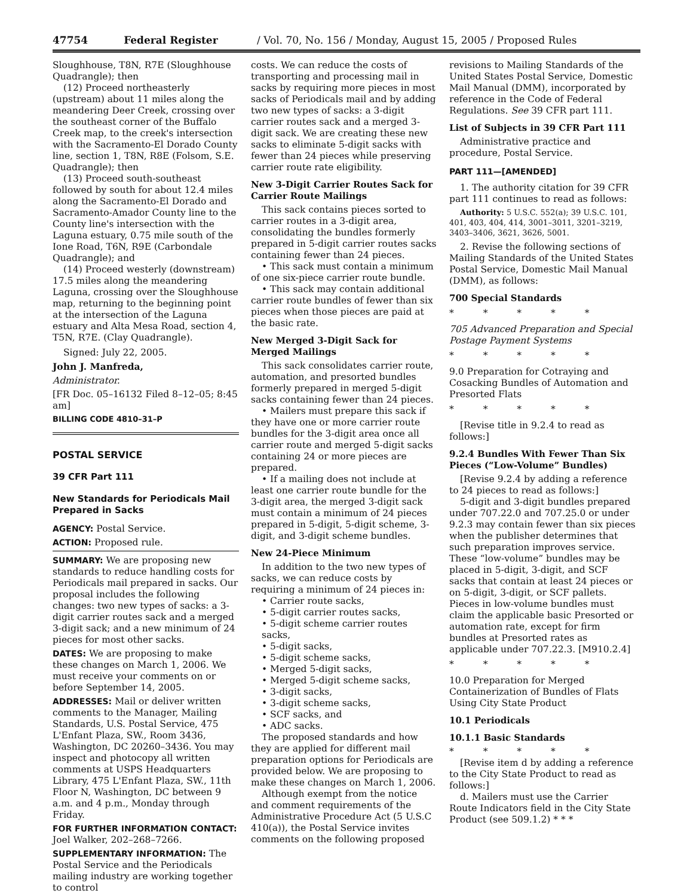47754 Federal Register / Vol. 70, No. 156 / Monday, August 15, 2005 / Proposed Rules
Sloughhouse, T8N, R7E (Sloughhouse Quadrangle); then
(12) Proceed northeasterly (upstream) about 11 miles along the meandering Deer Creek, crossing over the southeast corner of the Buffalo Creek map, to the creek's intersection with the Sacramento-El Dorado County line, section 1, T8N, R8E (Folsom, S.E. Quadrangle); then
(13) Proceed south-southeast followed by south for about 12.4 miles along the Sacramento-El Dorado and Sacramento-Amador County line to the County line's intersection with the Laguna estuary, 0.75 mile south of the Ione Road, T6N, R9E (Carbondale Quadrangle); and
(14) Proceed westerly (downstream) 17.5 miles along the meandering Laguna, crossing over the Sloughhouse map, returning to the beginning point at the intersection of the Laguna estuary and Alta Mesa Road, section 4, T5N, R7E. (Clay Quadrangle).
Signed: July 22, 2005.
John J. Manfreda,
Administrator.
[FR Doc. 05–16132 Filed 8–12–05; 8:45 am]
BILLING CODE 4810–31–P
POSTAL SERVICE
39 CFR Part 111
New Standards for Periodicals Mail Prepared in Sacks
AGENCY: Postal Service.
ACTION: Proposed rule.
SUMMARY: We are proposing new standards to reduce handling costs for Periodicals mail prepared in sacks. Our proposal includes the following changes: two new types of sacks: a 3-digit carrier routes sack and a merged 3-digit sack; and a new minimum of 24 pieces for most other sacks.
DATES: We are proposing to make these changes on March 1, 2006. We must receive your comments on or before September 14, 2005.
ADDRESSES: Mail or deliver written comments to the Manager, Mailing Standards, U.S. Postal Service, 475 L'Enfant Plaza, SW., Room 3436, Washington, DC 20260–3436. You may inspect and photocopy all written comments at USPS Headquarters Library, 475 L'Enfant Plaza, SW., 11th Floor N, Washington, DC between 9 a.m. and 4 p.m., Monday through Friday.
FOR FURTHER INFORMATION CONTACT: Joel Walker, 202–268–7266.
SUPPLEMENTARY INFORMATION: The Postal Service and the Periodicals mailing industry are working together to control
costs. We can reduce the costs of transporting and processing mail in sacks by requiring more pieces in most sacks of Periodicals mail and by adding two new types of sacks: a 3-digit carrier routes sack and a merged 3-digit sack. We are creating these new sacks to eliminate 5-digit sacks with fewer than 24 pieces while preserving carrier route rate eligibility.
New 3-Digit Carrier Routes Sack for Carrier Route Mailings
This sack contains pieces sorted to carrier routes in a 3-digit area, consolidating the bundles formerly prepared in 5-digit carrier routes sacks containing fewer than 24 pieces.
• This sack must contain a minimum of one six-piece carrier route bundle.
• This sack may contain additional carrier route bundles of fewer than six pieces when those pieces are paid at the basic rate.
New Merged 3-Digit Sack for Merged Mailings
This sack consolidates carrier route, automation, and presorted bundles formerly prepared in merged 5-digit sacks containing fewer than 24 pieces.
• Mailers must prepare this sack if they have one or more carrier route bundles for the 3-digit area once all carrier route and merged 5-digit sacks containing 24 or more pieces are prepared.
• If a mailing does not include at least one carrier route bundle for the 3-digit area, the merged 3-digit sack must contain a minimum of 24 pieces prepared in 5-digit, 5-digit scheme, 3-digit, and 3-digit scheme bundles.
New 24-Piece Minimum
In addition to the two new types of sacks, we can reduce costs by requiring a minimum of 24 pieces in:
• Carrier route sacks,
• 5-digit carrier routes sacks,
• 5-digit scheme carrier routes sacks,
• 5-digit sacks,
• 5-digit scheme sacks,
• Merged 5-digit sacks,
• Merged 5-digit scheme sacks,
• 3-digit sacks,
• 3-digit scheme sacks,
• SCF sacks, and
• ADC sacks.
The proposed standards and how they are applied for different mail preparation options for Periodicals are provided below. We are proposing to make these changes on March 1, 2006.
Although exempt from the notice and comment requirements of the Administrative Procedure Act (5 U.S.C 410(a)), the Postal Service invites comments on the following proposed
revisions to Mailing Standards of the United States Postal Service, Domestic Mail Manual (DMM), incorporated by reference in the Code of Federal Regulations. See 39 CFR part 111.
List of Subjects in 39 CFR Part 111
Administrative practice and procedure, Postal Service.
PART 111—[AMENDED]
1. The authority citation for 39 CFR part 111 continues to read as follows:
Authority: 5 U.S.C. 552(a); 39 U.S.C. 101, 401, 403, 404, 414, 3001–3011, 3201–3219, 3403–3406, 3621, 3626, 5001.
2. Revise the following sections of Mailing Standards of the United States Postal Service, Domestic Mail Manual (DMM), as follows:
700 Special Standards
* * * * *
705 Advanced Preparation and Special Postage Payment Systems
* * * * *
9.0 Preparation for Cotraying and Cosacking Bundles of Automation and Presorted Flats
* * * * *
[Revise title in 9.2.4 to read as follows:]
9.2.4 Bundles With Fewer Than Six Pieces (“Low-Volume” Bundles)
[Revise 9.2.4 by adding a reference to 24 pieces to read as follows:]
5-digit and 3-digit bundles prepared under 707.22.0 and 707.25.0 or under 9.2.3 may contain fewer than six pieces when the publisher determines that such preparation improves service. These “low-volume” bundles may be placed in 5-digit, 3-digit, and SCF sacks that contain at least 24 pieces or on 5-digit, 3-digit, or SCF pallets. Pieces in low-volume bundles must claim the applicable basic Presorted or automation rate, except for firm bundles at Presorted rates as applicable under 707.22.3. [M910.2.4]
* * * * *
10.0 Preparation for Merged Containerization of Bundles of Flats Using City State Product
10.1 Periodicals
10.1.1 Basic Standards
* * * * *
[Revise item d by adding a reference to the City State Product to read as follows:]
d. Mailers must use the Carrier Route Indicators field in the City State Product (see 509.1.2) * * *